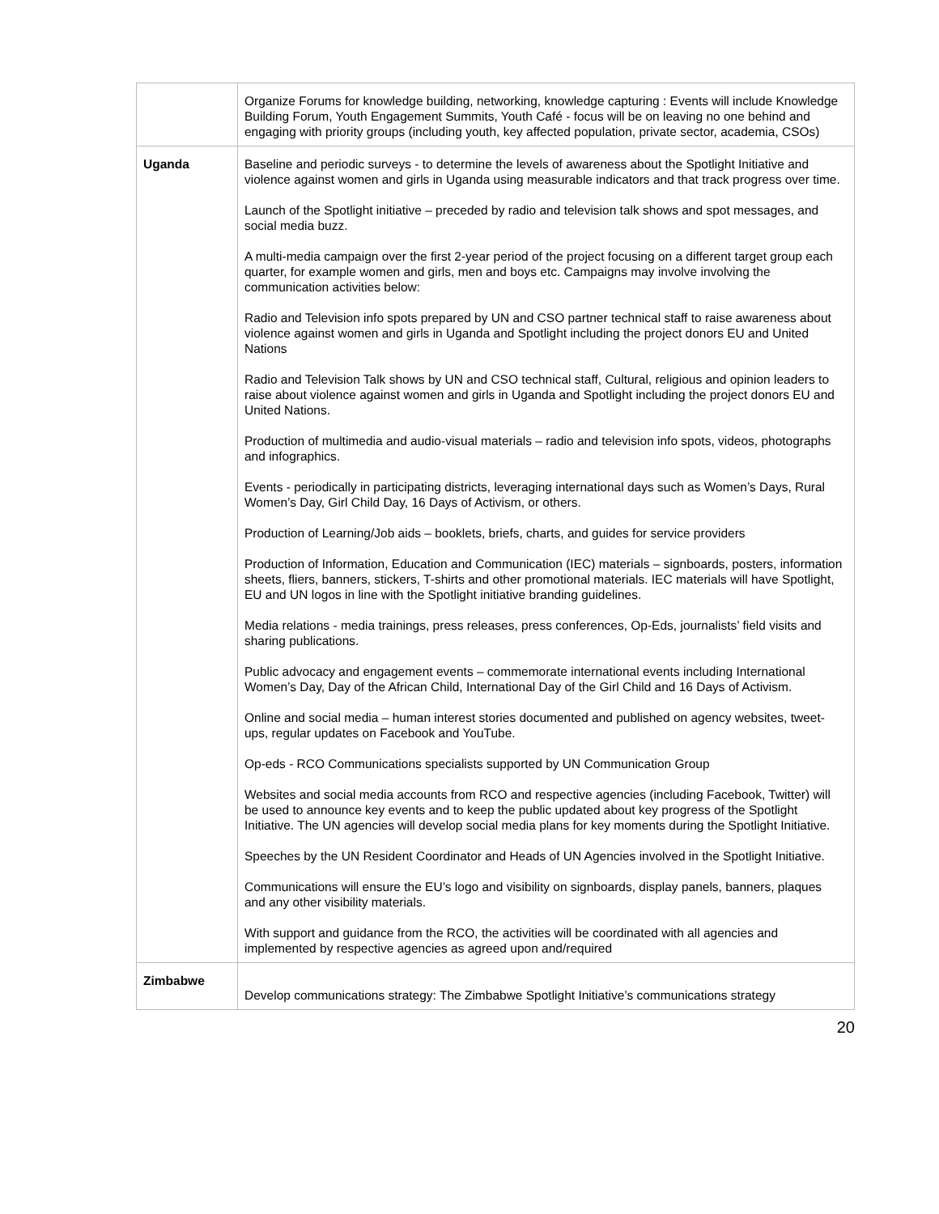| | Organize Forums for knowledge building, networking, knowledge capturing : Events will include Knowledge Building Forum, Youth Engagement Summits, Youth Café - focus will be on leaving no one behind and engaging with priority groups (including youth, key affected population, private sector, academia, CSOs) |
| Uganda | Baseline and periodic surveys - to determine the levels of awareness about the Spotlight Initiative and violence against women and girls in Uganda using measurable indicators and that track progress over time. Launch of the Spotlight initiative – preceded by radio and television talk shows and spot messages, and social media buzz. A multi-media campaign over the first 2-year period of the project focusing on a different target group each quarter, for example women and girls, men and boys etc. Campaigns may involve involving the communication activities below: Radio and Television info spots prepared by UN and CSO partner technical staff to raise awareness about violence against women and girls in Uganda and Spotlight including the project donors EU and United Nations Radio and Television Talk shows by UN and CSO technical staff, Cultural, religious and opinion leaders to raise about violence against women and girls in Uganda and Spotlight including the project donors EU and United Nations. Production of multimedia and audio-visual materials – radio and television info spots, videos, photographs and infographics. Events - periodically in participating districts, leveraging international days such as Women’s Days, Rural Women’s Day, Girl Child Day, 16 Days of Activism, or others. Production of Learning/Job aids – booklets, briefs, charts, and guides for service providers Production of Information, Education and Communication (IEC) materials – signboards, posters, information sheets, fliers, banners, stickers, T-shirts and other promotional materials. IEC materials will have Spotlight, EU and UN logos in line with the Spotlight initiative branding guidelines. Media relations - media trainings, press releases, press conferences, Op-Eds, journalists’ field visits and sharing publications. Public advocacy and engagement events – commemorate international events including International Women’s Day, Day of the African Child, International Day of the Girl Child and 16 Days of Activism. Online and social media – human interest stories documented and published on agency websites, tweet-ups, regular updates on Facebook and YouTube. Op-eds - RCO Communications specialists supported by UN Communication Group Websites and social media accounts from RCO and respective agencies (including Facebook, Twitter) will be used to announce key events and to keep the public updated about key progress of the Spotlight Initiative. The UN agencies will develop social media plans for key moments during the Spotlight Initiative. Speeches by the UN Resident Coordinator and Heads of UN Agencies involved in the Spotlight Initiative. Communications will ensure the EU’s logo and visibility on signboards, display panels, banners, plaques and any other visibility materials. With support and guidance from the RCO, the activities will be coordinated with all agencies and implemented by respective agencies as agreed upon and/required |
| Zimbabwe | Develop communications strategy: The Zimbabwe Spotlight Initiative’s communications strategy |
20